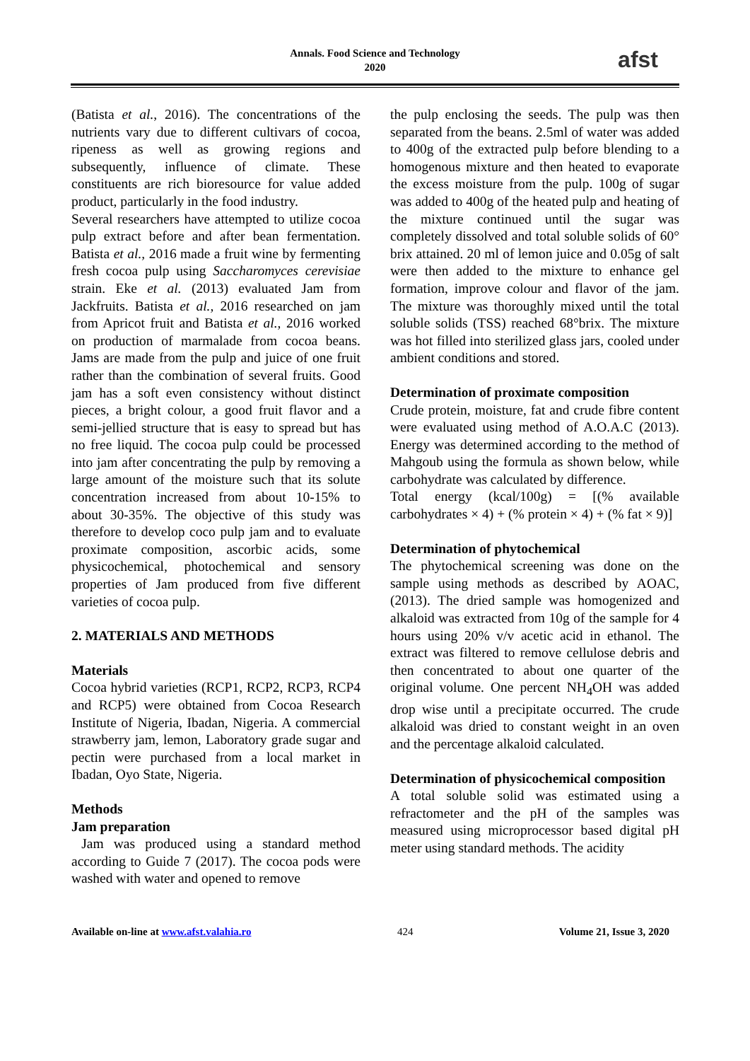Annals. Food Science and Technology
2020
afst
(Batista et al., 2016). The concentrations of the nutrients vary due to different cultivars of cocoa, ripeness as well as growing regions and subsequently, influence of climate. These constituents are rich bioresource for value added product, particularly in the food industry.
Several researchers have attempted to utilize cocoa pulp extract before and after bean fermentation. Batista et al., 2016 made a fruit wine by fermenting fresh cocoa pulp using Saccharomyces cerevisiae strain. Eke et al. (2013) evaluated Jam from Jackfruits. Batista et al., 2016 researched on jam from Apricot fruit and Batista et al., 2016 worked on production of marmalade from cocoa beans. Jams are made from the pulp and juice of one fruit rather than the combination of several fruits. Good jam has a soft even consistency without distinct pieces, a bright colour, a good fruit flavor and a semi-jellied structure that is easy to spread but has no free liquid. The cocoa pulp could be processed into jam after concentrating the pulp by removing a large amount of the moisture such that its solute concentration increased from about 10-15% to about 30-35%. The objective of this study was therefore to develop coco pulp jam and to evaluate proximate composition, ascorbic acids, some physicochemical, photochemical and sensory properties of Jam produced from five different varieties of cocoa pulp.
2. MATERIALS AND METHODS
Materials
Cocoa hybrid varieties (RCP1, RCP2, RCP3, RCP4 and RCP5) were obtained from Cocoa Research Institute of Nigeria, Ibadan, Nigeria. A commercial strawberry jam, lemon, Laboratory grade sugar and pectin were purchased from a local market in Ibadan, Oyo State, Nigeria.
Methods
Jam preparation
Jam was produced using a standard method according to Guide 7 (2017). The cocoa pods were washed with water and opened to remove
the pulp enclosing the seeds. The pulp was then separated from the beans. 2.5ml of water was added to 400g of the extracted pulp before blending to a homogenous mixture and then heated to evaporate the excess moisture from the pulp. 100g of sugar was added to 400g of the heated pulp and heating of the mixture continued until the sugar was completely dissolved and total soluble solids of 60° brix attained. 20 ml of lemon juice and 0.05g of salt were then added to the mixture to enhance gel formation, improve colour and flavor of the jam. The mixture was thoroughly mixed until the total soluble solids (TSS) reached 68°brix. The mixture was hot filled into sterilized glass jars, cooled under ambient conditions and stored.
Determination of proximate composition
Crude protein, moisture, fat and crude fibre content were evaluated using method of A.O.A.C (2013). Energy was determined according to the method of Mahgoub using the formula as shown below, while carbohydrate was calculated by difference.
Total energy (kcal/100g) = [(% available carbohydrates × 4) + (% protein × 4) + (% fat × 9)]
Determination of phytochemical
The phytochemical screening was done on the sample using methods as described by AOAC, (2013). The dried sample was homogenized and alkaloid was extracted from 10g of the sample for 4 hours using 20% v/v acetic acid in ethanol. The extract was filtered to remove cellulose debris and then concentrated to about one quarter of the original volume. One percent NH<sub>4</sub>OH was added drop wise until a precipitate occurred. The crude alkaloid was dried to constant weight in an oven and the percentage alkaloid calculated.
Determination of physicochemical composition
A total soluble solid was estimated using a refractometer and the pH of the samples was measured using microprocessor based digital pH meter using standard methods. The acidity
Available on-line at www.afst.valahia.ro 424 Volume 21, Issue 3, 2020